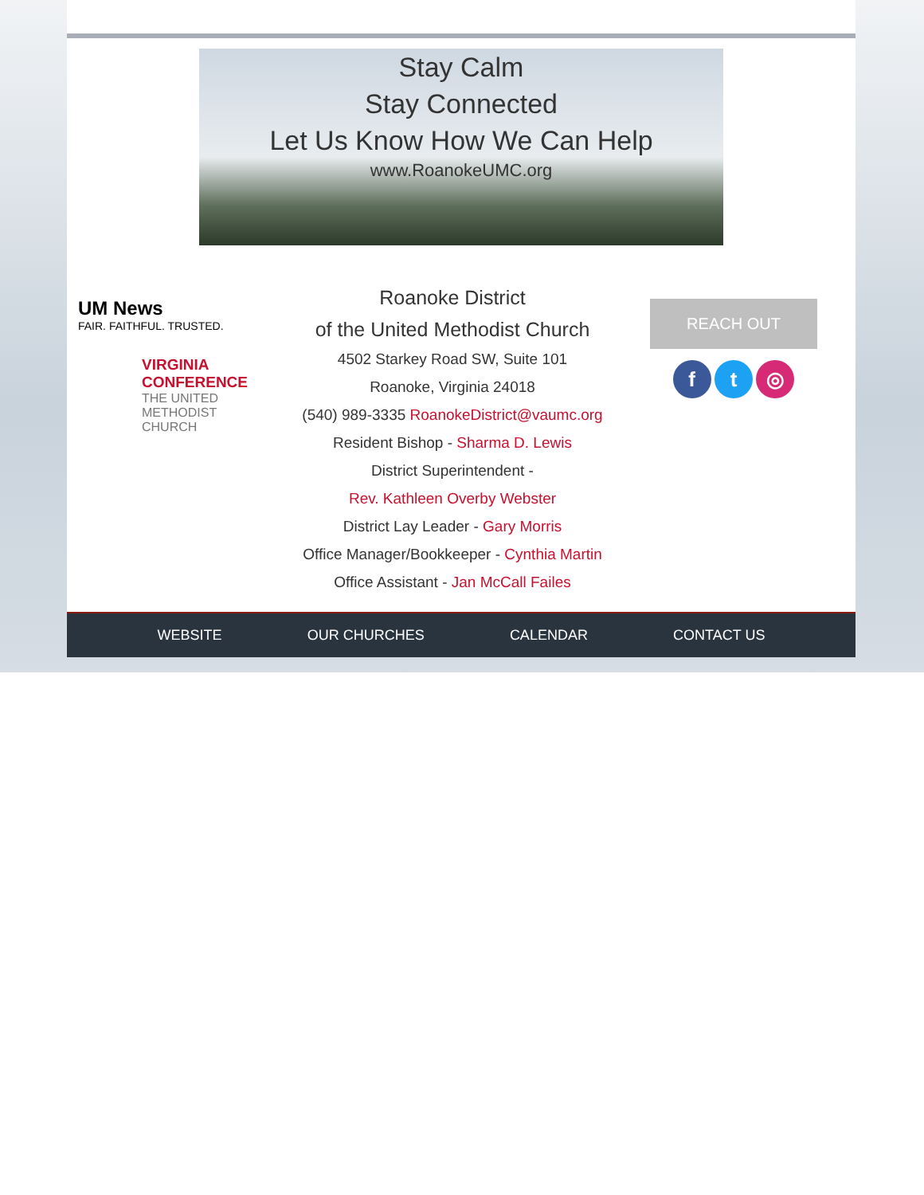Stay Calm
Stay Connected
Let Us Know How We Can Help
www.RoanokeUMC.org
UM News
FAIR. FAITHFUL. TRUSTED.
VIRGINIA
CONFERENCE
THE UNITED
METHODIST
CHURCH
Roanoke District
of the United Methodist Church
4502 Starkey Road SW, Suite 101
Roanoke, Virginia 24018
(540) 989-3335 RoanokeDistrict@vaumc.org
Resident Bishop - Sharma D. Lewis
District Superintendent -
Rev. Kathleen Overby Webster
District Lay Leader - Gary Morris
Office Manager/Bookkeeper - Cynthia Martin
Office Assistant - Jan McCall Failes
REACH OUT
f t ◎
WEBSITE OUR CHURCHES CALENDAR CONTACT US